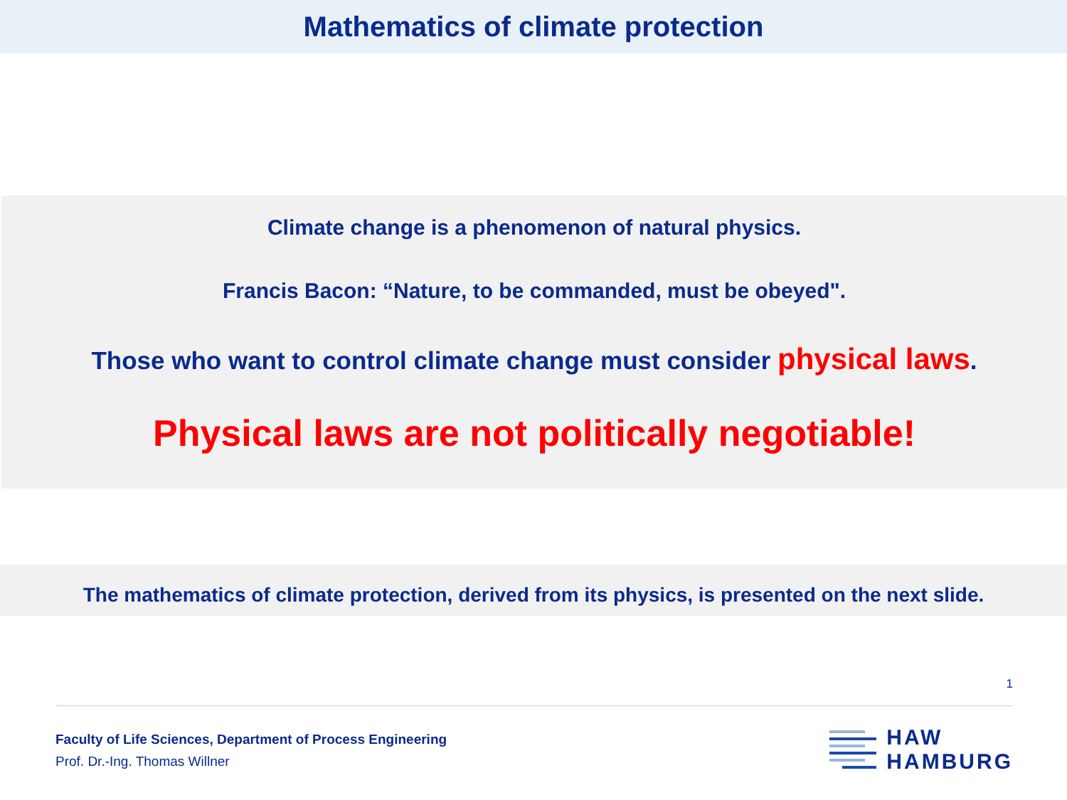Mathematics of climate protection
Climate change is a phenomenon of natural physics.
Francis Bacon: “Nature, to be commanded, must be obeyed".
Those who want to control climate change must consider physical laws.
Physical laws are not politically negotiable!
The mathematics of climate protection, derived from its physics, is presented on the next slide.
1
Faculty of Life Sciences, Department of Process Engineering
Prof. Dr.-Ing. Thomas Willner
HAW
HAMBURG